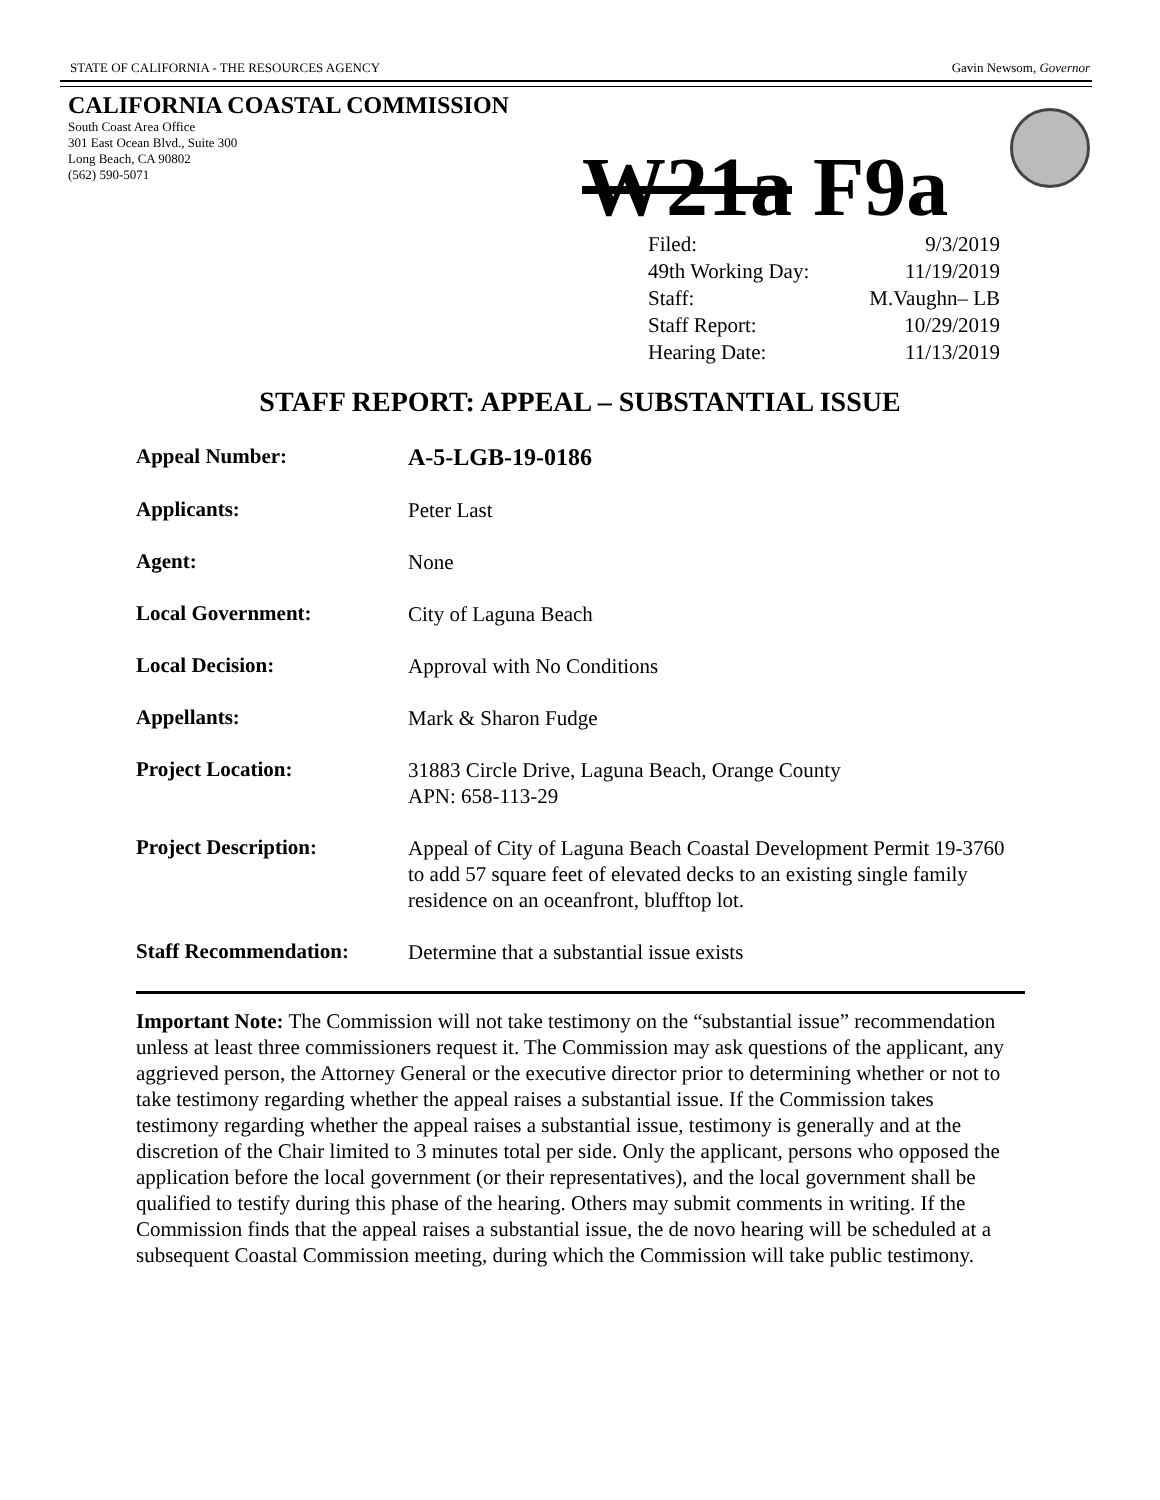STATE OF CALIFORNIA - THE RESOURCES AGENCY Gavin Newsom, Governor
CALIFORNIA COASTAL COMMISSION
South Coast Area Office
301 East Ocean Blvd., Suite 300
Long Beach, CA 90802
(562) 590-5071
W21a F9a
| Filed: | 9/3/2019 |
| 49th Working Day: | 11/19/2019 |
| Staff: | M.Vaughn– LB |
| Staff Report: | 10/29/2019 |
| Hearing Date: | 11/13/2019 |
STAFF REPORT: APPEAL – SUBSTANTIAL ISSUE
| Appeal Number: | A-5-LGB-19-0186 |
| Applicants: | Peter Last |
| Agent: | None |
| Local Government: | City of Laguna Beach |
| Local Decision: | Approval with No Conditions |
| Appellants: | Mark & Sharon Fudge |
| Project Location: | 31883 Circle Drive, Laguna Beach, Orange County APN: 658-113-29 |
| Project Description: | Appeal of City of Laguna Beach Coastal Development Permit 19-3760 to add 57 square feet of elevated decks to an existing single family residence on an oceanfront, blufftop lot. |
| Staff Recommendation: | Determine that a substantial issue exists |
Important Note: The Commission will not take testimony on the “substantial issue” recommendation unless at least three commissioners request it. The Commission may ask questions of the applicant, any aggrieved person, the Attorney General or the executive director prior to determining whether or not to take testimony regarding whether the appeal raises a substantial issue. If the Commission takes testimony regarding whether the appeal raises a substantial issue, testimony is generally and at the discretion of the Chair limited to 3 minutes total per side. Only the applicant, persons who opposed the application before the local government (or their representatives), and the local government shall be qualified to testify during this phase of the hearing. Others may submit comments in writing. If the Commission finds that the appeal raises a substantial issue, the de novo hearing will be scheduled at a subsequent Coastal Commission meeting, during which the Commission will take public testimony.